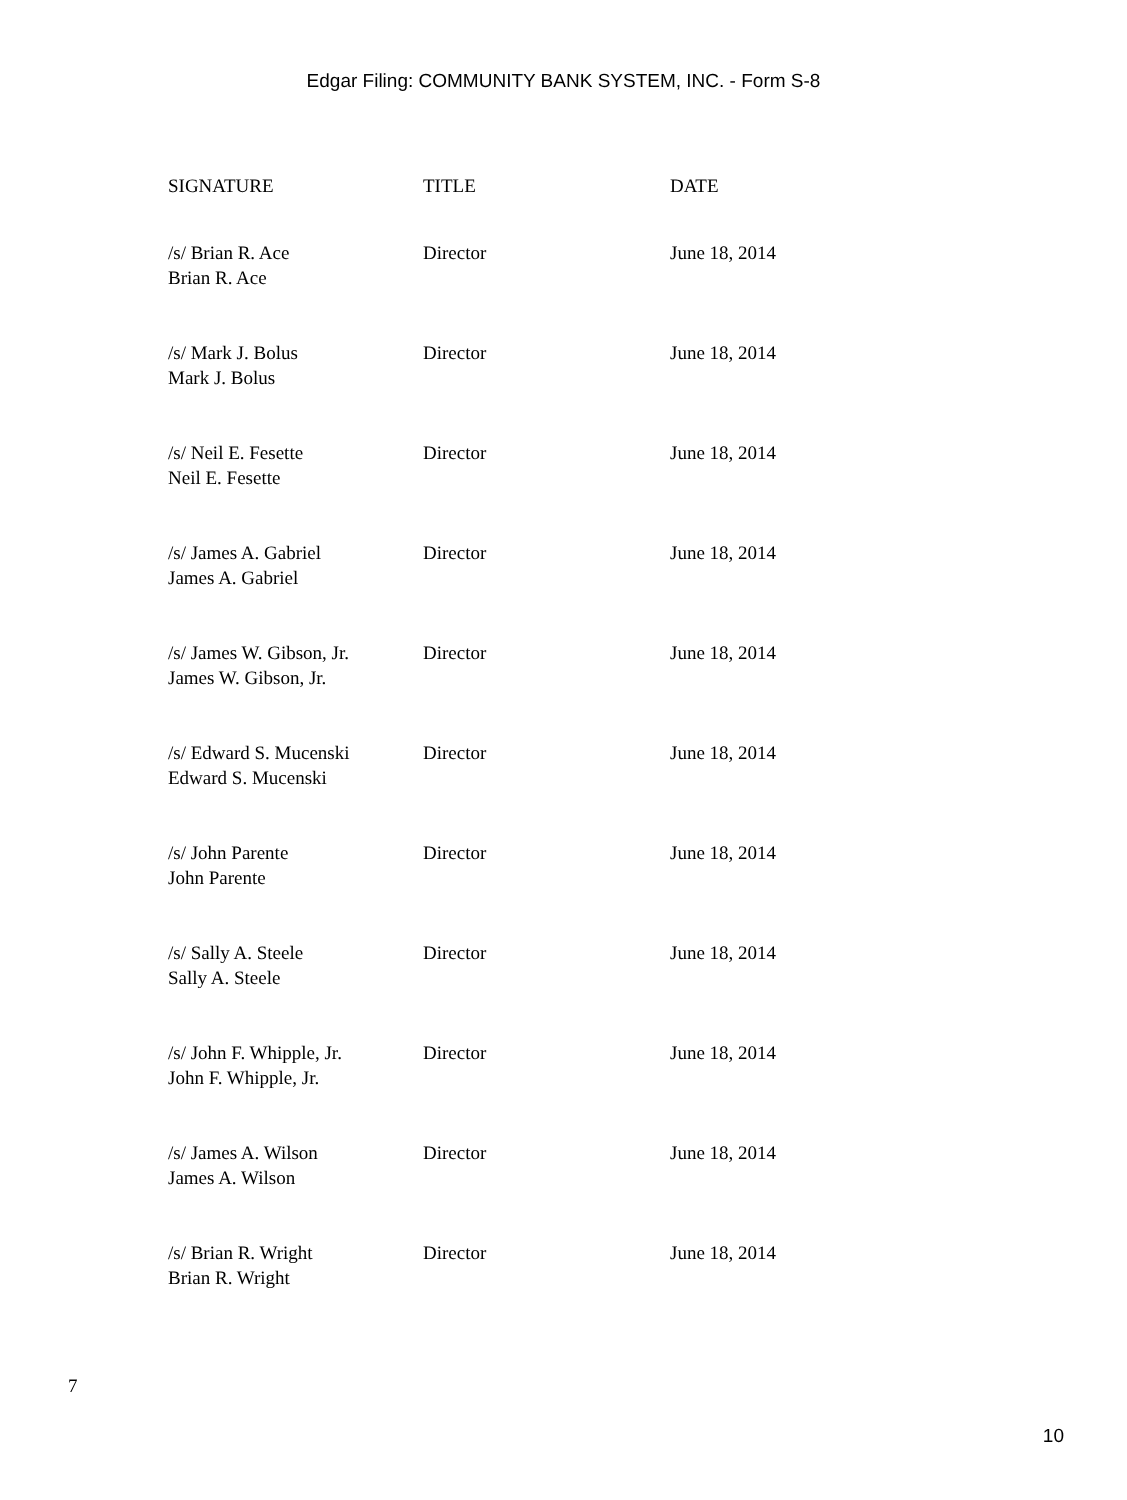Edgar Filing: COMMUNITY BANK SYSTEM, INC. - Form S-8
| SIGNATURE | TITLE | DATE |
| --- | --- | --- |
| /s/ Brian R. Ace Brian R. Ace | Director | June 18, 2014 |
| /s/ Mark J. Bolus Mark J. Bolus | Director | June 18, 2014 |
| /s/ Neil E. Fesette Neil E. Fesette | Director | June 18, 2014 |
| /s/ James A. Gabriel James A. Gabriel | Director | June 18, 2014 |
| /s/ James W. Gibson, Jr. James W. Gibson, Jr. | Director | June 18, 2014 |
| /s/ Edward S. Mucenski Edward S. Mucenski | Director | June 18, 2014 |
| /s/ John Parente John Parente | Director | June 18, 2014 |
| /s/ Sally A. Steele Sally A. Steele | Director | June 18, 2014 |
| /s/ John F. Whipple, Jr. John F. Whipple, Jr. | Director | June 18, 2014 |
| /s/ James A. Wilson James A. Wilson | Director | June 18, 2014 |
| /s/ Brian R. Wright Brian R. Wright | Director | June 18, 2014 |
7
10